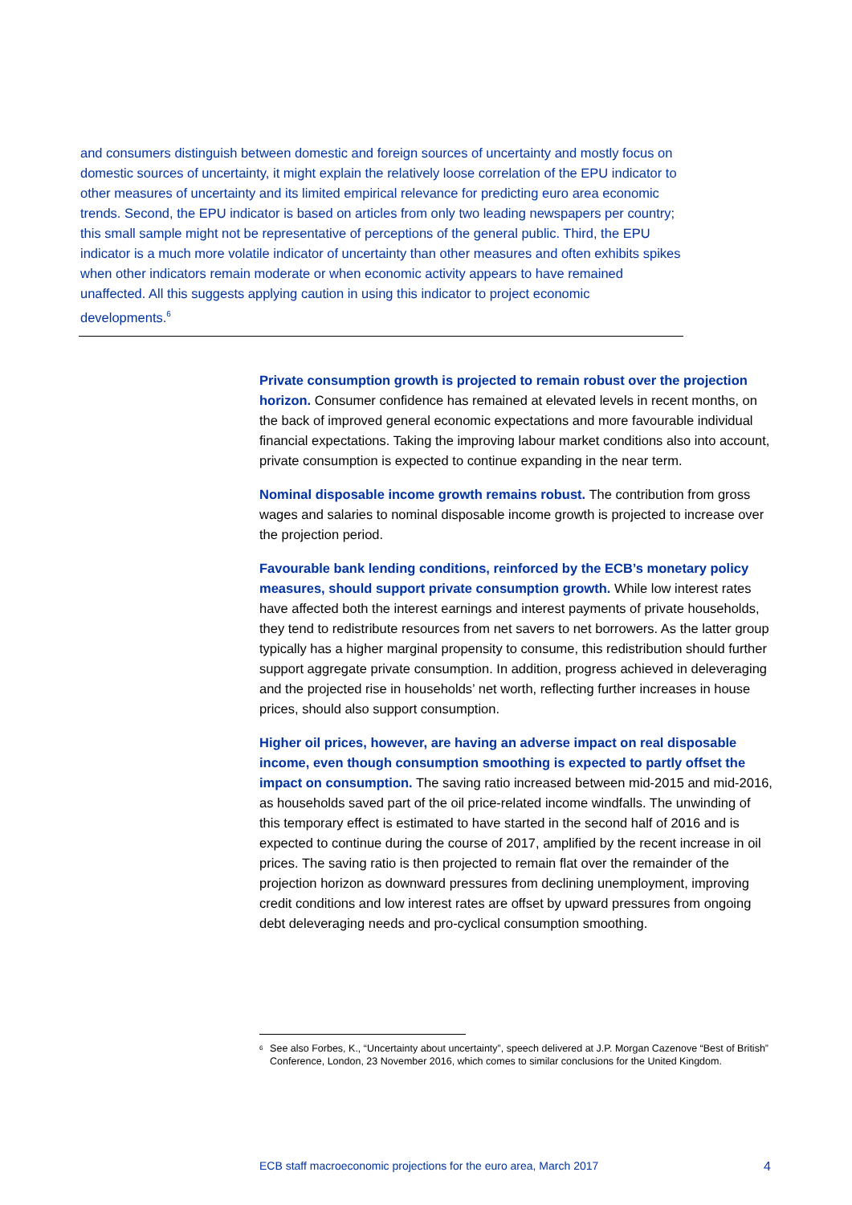and consumers distinguish between domestic and foreign sources of uncertainty and mostly focus on domestic sources of uncertainty, it might explain the relatively loose correlation of the EPU indicator to other measures of uncertainty and its limited empirical relevance for predicting euro area economic trends. Second, the EPU indicator is based on articles from only two leading newspapers per country; this small sample might not be representative of perceptions of the general public. Third, the EPU indicator is a much more volatile indicator of uncertainty than other measures and often exhibits spikes when other indicators remain moderate or when economic activity appears to have remained unaffected. All this suggests applying caution in using this indicator to project economic developments.<sup>6</sup>
Private consumption growth is projected to remain robust over the projection horizon. Consumer confidence has remained at elevated levels in recent months, on the back of improved general economic expectations and more favourable individual financial expectations. Taking the improving labour market conditions also into account, private consumption is expected to continue expanding in the near term.
Nominal disposable income growth remains robust. The contribution from gross wages and salaries to nominal disposable income growth is projected to increase over the projection period.
Favourable bank lending conditions, reinforced by the ECB’s monetary policy measures, should support private consumption growth. While low interest rates have affected both the interest earnings and interest payments of private households, they tend to redistribute resources from net savers to net borrowers. As the latter group typically has a higher marginal propensity to consume, this redistribution should further support aggregate private consumption. In addition, progress achieved in deleveraging and the projected rise in households’ net worth, reflecting further increases in house prices, should also support consumption.
Higher oil prices, however, are having an adverse impact on real disposable income, even though consumption smoothing is expected to partly offset the impact on consumption. The saving ratio increased between mid-2015 and mid-2016, as households saved part of the oil price-related income windfalls. The unwinding of this temporary effect is estimated to have started in the second half of 2016 and is expected to continue during the course of 2017, amplified by the recent increase in oil prices. The saving ratio is then projected to remain flat over the remainder of the projection horizon as downward pressures from declining unemployment, improving credit conditions and low interest rates are offset by upward pressures from ongoing debt deleveraging needs and pro-cyclical consumption smoothing.
<sup>6</sup> See also Forbes, K., “Uncertainty about uncertainty”, speech delivered at J.P. Morgan Cazenove “Best of British” Conference, London, 23 November 2016, which comes to similar conclusions for the United Kingdom.
ECB staff macroeconomic projections for the euro area, March 2017 4